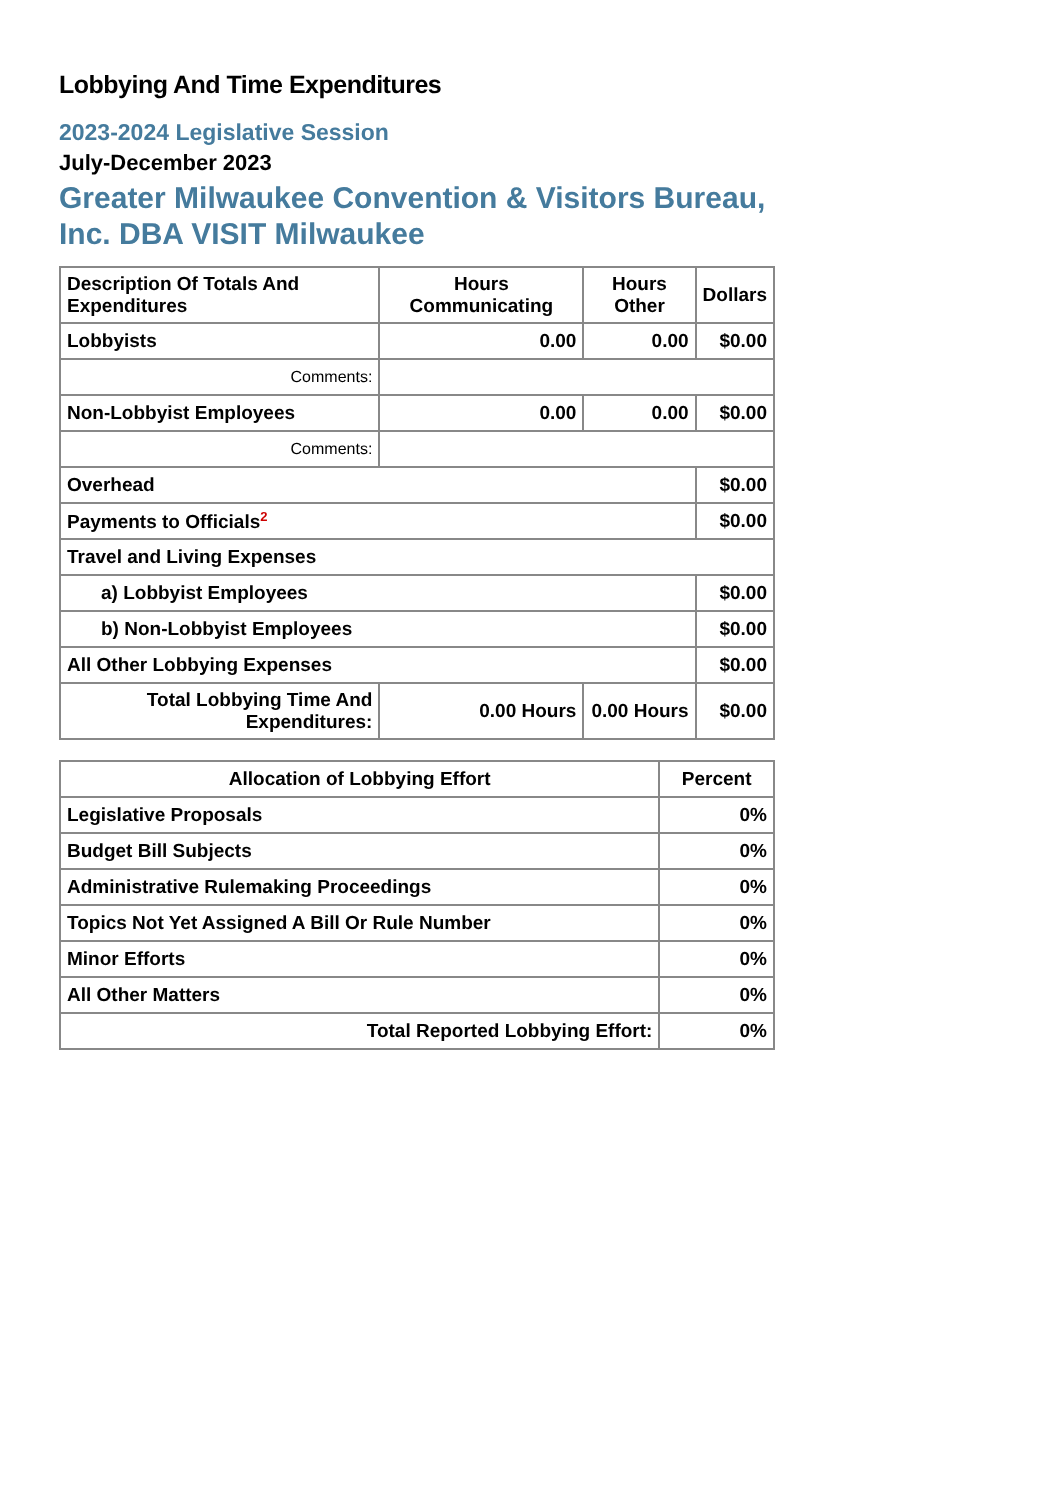Lobbying And Time Expenditures
2023-2024 Legislative Session
July-December 2023
Greater Milwaukee Convention & Visitors Bureau, Inc. DBA VISIT Milwaukee
| Description Of Totals And Expenditures | Hours Communicating | Hours Other | Dollars |
| --- | --- | --- | --- |
| Lobbyists | 0.00 | 0.00 | $0.00 |
| Comments: | | | |
| Non-Lobbyist Employees | 0.00 | 0.00 | $0.00 |
| Comments: | | | |
| Overhead | | | $0.00 |
| Payments to Officials<sup>2</sup> | | | $0.00 |
| Travel and Living Expenses | | | |
| a) Lobbyist Employees | | | $0.00 |
| b) Non-Lobbyist Employees | | | $0.00 |
| All Other Lobbying Expenses | | | $0.00 |
| Total Lobbying Time And Expenditures: | 0.00 Hours | 0.00 Hours | $0.00 |
| Allocation of Lobbying Effort | Percent |
| --- | --- |
| Legislative Proposals | 0% |
| Budget Bill Subjects | 0% |
| Administrative Rulemaking Proceedings | 0% |
| Topics Not Yet Assigned A Bill Or Rule Number | 0% |
| Minor Efforts | 0% |
| All Other Matters | 0% |
| Total Reported Lobbying Effort: | 0% |